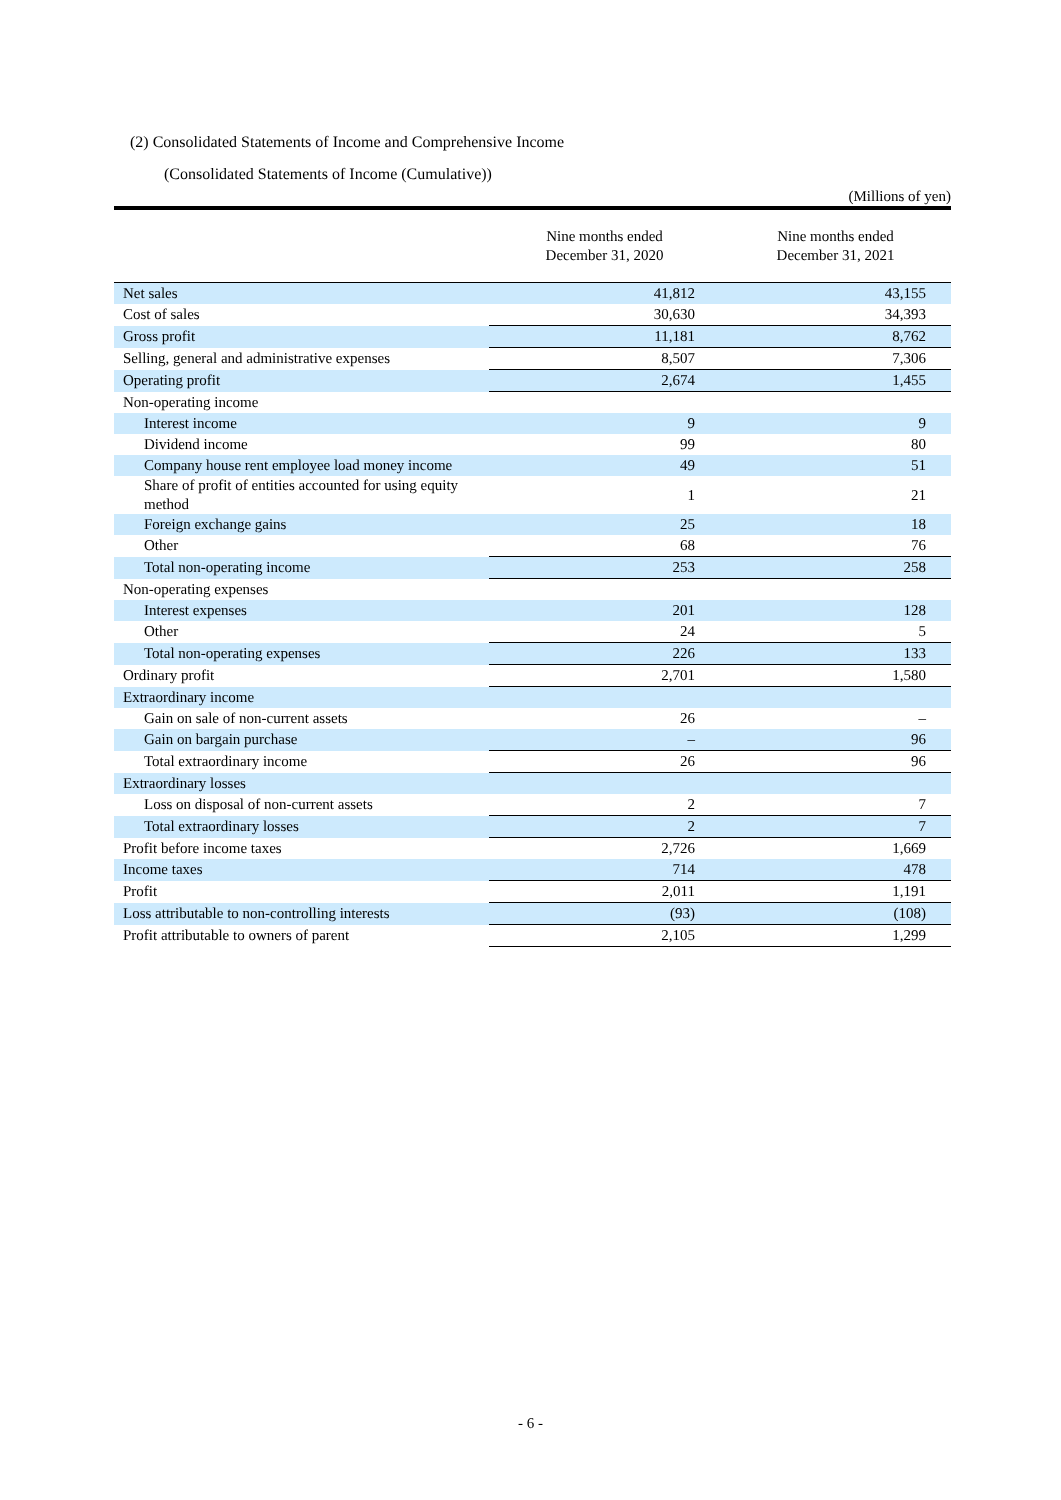(2) Consolidated Statements of Income and Comprehensive Income
(Consolidated Statements of Income (Cumulative))
(Millions of yen)
| | Nine months ended December 31, 2020 | Nine months ended December 31, 2021 |
| --- | --- | --- |
| Net sales | 41,812 | 43,155 |
| Cost of sales | 30,630 | 34,393 |
| Gross profit | 11,181 | 8,762 |
| Selling, general and administrative expenses | 8,507 | 7,306 |
| Operating profit | 2,674 | 1,455 |
| Non-operating income | | |
| Interest income | 9 | 9 |
| Dividend income | 99 | 80 |
| Company house rent employee load money income | 49 | 51 |
| Share of profit of entities accounted for using equity method | 1 | 21 |
| Foreign exchange gains | 25 | 18 |
| Other | 68 | 76 |
| Total non-operating income | 253 | 258 |
| Non-operating expenses | | |
| Interest expenses | 201 | 128 |
| Other | 24 | 5 |
| Total non-operating expenses | 226 | 133 |
| Ordinary profit | 2,701 | 1,580 |
| Extraordinary income | | |
| Gain on sale of non-current assets | 26 | – |
| Gain on bargain purchase | – | 96 |
| Total extraordinary income | 26 | 96 |
| Extraordinary losses | | |
| Loss on disposal of non-current assets | 2 | 7 |
| Total extraordinary losses | 2 | 7 |
| Profit before income taxes | 2,726 | 1,669 |
| Income taxes | 714 | 478 |
| Profit | 2,011 | 1,191 |
| Loss attributable to non-controlling interests | (93) | (108) |
| Profit attributable to owners of parent | 2,105 | 1,299 |
- 6 -